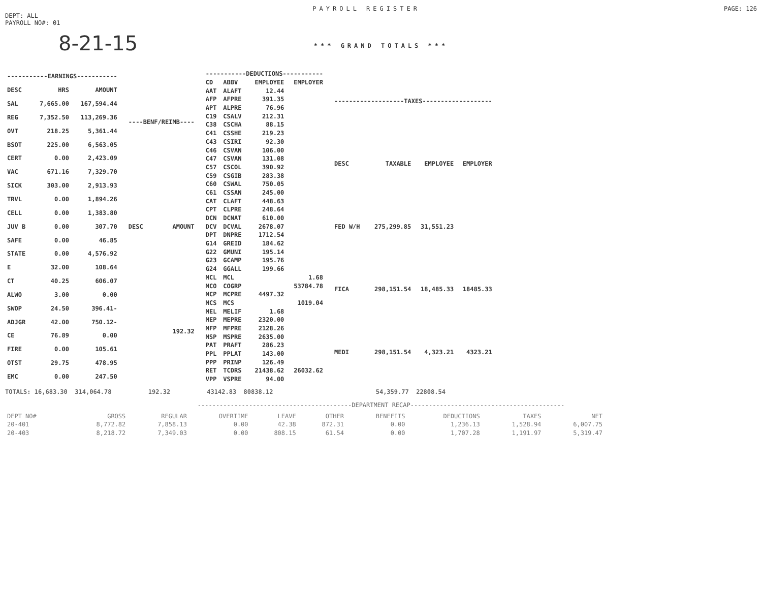PAYROLL REGISTER PAGE: 126
DEPT: ALL
PAYROLL NO#: 01
8-21-15
*** GRAND TOTALS ***
| -----------EARNINGS----------- | | |
| DESC | HRS | AMOUNT |
| SAL | 7,665.00 | 167,594.44 |
| REG | 7,352.50 | 113,269.36 |
| OVT | 218.25 | 5,361.44 |
| BSOT | 225.00 | 6,563.05 |
| CERT | 0.00 | 2,423.09 |
| VAC | 671.16 | 7,329.70 |
| SICK | 303.00 | 2,913.93 |
| TRVL | 0.00 | 1,894.26 |
| CELL | 0.00 | 1,383.80 |
| JUV B | 0.00 | 307.70 |
| SAFE | 0.00 | 46.85 |
| STATE | 0.00 | 4,576.92 |
| E | 32.00 | 108.64 |
| CT | 40.25 | 606.07 |
| ALWO | 3.00 | 0.00 |
| SWOP | 24.50 | 396.41- |
| ADJGR | 42.00 | 750.12- |
| CE | 76.89 | 0.00 |
| FIRE | 0.00 | 105.61 |
| OTST | 29.75 | 478.95 |
| EMC | 0.00 | 247.50 |
| ----BENF/REIMB---- | |
| DESC | AMOUNT |
| | 192.32 |
| -----------DEDUCTIONS----------- | | | |
| CD | ABBV | EMPLOYEE | EMPLOYER |
| AAT | ALAFT | 12.44 | |
| AFP | AFPRE | 391.35 | |
| APT | ALPRE | 76.96 | |
| C19 | CSALV | 212.31 | |
| C38 | CSCHA | 88.15 | |
| C41 | CSSHE | 219.23 | |
| C43 | CSIRI | 92.30 | |
| C46 | CSVAN | 106.00 | |
| C47 | CSVAN | 131.08 | |
| C57 | CSCOL | 390.92 | |
| C59 | CSGIB | 283.38 | |
| C60 | CSWAL | 750.05 | |
| C61 | CSSAN | 245.00 | |
| CAT | CLAFT | 448.63 | |
| CPT | CLPRE | 248.64 | |
| DCN | DCNAT | 610.00 | |
| DCV | DCVAL | 2678.07 | |
| DPT | DNPRE | 1712.54 | |
| G14 | GREID | 184.62 | |
| G22 | GMUNI | 195.14 | |
| G23 | GCAMP | 195.76 | |
| G24 | GGALL | 199.66 | |
| MCL | MCL | | 1.68 |
| MCO | COGRP | | 53784.78 |
| MCP | MCPRE | 4497.32 | |
| MCS | MCS | | 1019.04 |
| MEL | MELIF | 1.68 | |
| MEP | MEPRE | 2320.00 | |
| MFP | MFPRE | 2128.26 | |
| MSP | MSPRE | 2635.00 | |
| PAT | PRAFT | 286.23 | |
| PPL | PPLAT | 143.00 | |
| PPP | PRINP | 126.49 | |
| RET | TCDRS | 21438.62 | 26032.62 |
| VPP | VSPRE | 94.00 | |
| -------------------TAXES------------------- | | | |
| DESC | TAXABLE | EMPLOYEE | EMPLOYER |
| FED W/H | 275,299.85 | 31,551.23 | |
| FICA | 298,151.54 | 18,485.33 | 18485.33 |
| MEDI | 298,151.54 | 4,323.21 | 4323.21 |
TOTALS: 16,683.30 314,064.78 192.32 43142.83 80838.12 54,359.77 22808.54
------------------------------------------DEPARTMENT RECAP------------------------------------------
| DEPT NO# | GROSS | REGULAR | OVERTIME | LEAVE | OTHER | BENEFITS | DEDUCTIONS | TAXES | NET |
| --- | --- | --- | --- | --- | --- | --- | --- | --- | --- |
| 20-401 | 8,772.82 | 7,858.13 | 0.00 | 42.38 | 872.31 | 0.00 | 1,236.13 | 1,528.94 | 6,007.75 |
| 20-403 | 8,218.72 | 7,349.03 | 0.00 | 808.15 | 61.54 | 0.00 | 1,707.28 | 1,191.97 | 5,319.47 |